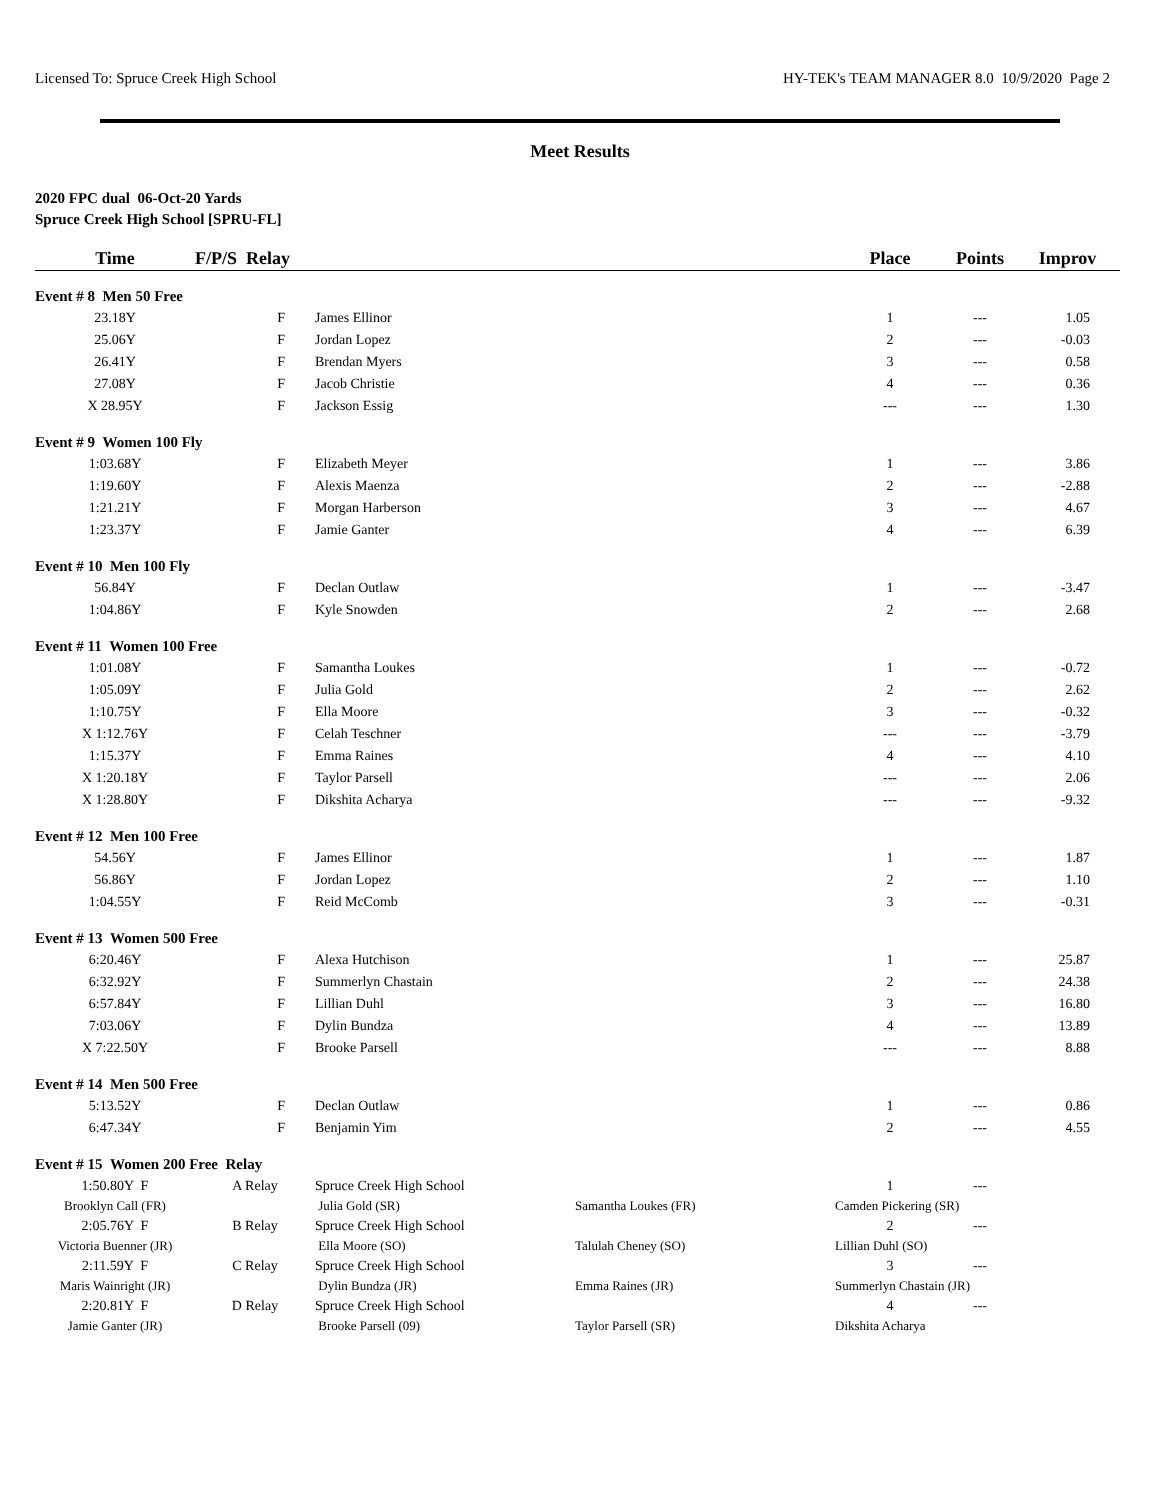Licensed To: Spruce Creek High School HY-TEK's TEAM MANAGER 8.0 10/9/2020 Page 2
Meet Results
2020 FPC dual 06-Oct-20 Yards
Spruce Creek High School [SPRU-FL]
| Time | F/P/S Relay | | | Place | Points | Improv |
| --- | --- | --- | --- | --- | --- | --- |
| Event # 8 Men 50 Free | | | | | | |
| 23.18Y | F | James Ellinor | | 1 | --- | 1.05 |
| 25.06Y | F | Jordan Lopez | | 2 | --- | -0.03 |
| 26.41Y | F | Brendan Myers | | 3 | --- | 0.58 |
| 27.08Y | F | Jacob Christie | | 4 | --- | 0.36 |
| X 28.95Y | F | Jackson Essig | | --- | --- | 1.30 |
| Event # 9 Women 100 Fly | | | | | | |
| 1:03.68Y | F | Elizabeth Meyer | | 1 | --- | 3.86 |
| 1:19.60Y | F | Alexis Maenza | | 2 | --- | -2.88 |
| 1:21.21Y | F | Morgan Harberson | | 3 | --- | 4.67 |
| 1:23.37Y | F | Jamie Ganter | | 4 | --- | 6.39 |
| Event # 10 Men 100 Fly | | | | | | |
| 56.84Y | F | Declan Outlaw | | 1 | --- | -3.47 |
| 1:04.86Y | F | Kyle Snowden | | 2 | --- | 2.68 |
| Event # 11 Women 100 Free | | | | | | |
| 1:01.08Y | F | Samantha Loukes | | 1 | --- | -0.72 |
| 1:05.09Y | F | Julia Gold | | 2 | --- | 2.62 |
| 1:10.75Y | F | Ella Moore | | 3 | --- | -0.32 |
| X 1:12.76Y | F | Celah Teschner | | --- | --- | -3.79 |
| 1:15.37Y | F | Emma Raines | | 4 | --- | 4.10 |
| X 1:20.18Y | F | Taylor Parsell | | --- | --- | 2.06 |
| X 1:28.80Y | F | Dikshita Acharya | | --- | --- | -9.32 |
| Event # 12 Men 100 Free | | | | | | |
| 54.56Y | F | James Ellinor | | 1 | --- | 1.87 |
| 56.86Y | F | Jordan Lopez | | 2 | --- | 1.10 |
| 1:04.55Y | F | Reid McComb | | 3 | --- | -0.31 |
| Event # 13 Women 500 Free | | | | | | |
| 6:20.46Y | F | Alexa Hutchison | | 1 | --- | 25.87 |
| 6:32.92Y | F | Summerlyn Chastain | | 2 | --- | 24.38 |
| 6:57.84Y | F | Lillian Duhl | | 3 | --- | 16.80 |
| 7:03.06Y | F | Dylin Bundza | | 4 | --- | 13.89 |
| X 7:22.50Y | F | Brooke Parsell | | --- | --- | 8.88 |
| Event # 14 Men 500 Free | | | | | | |
| 5:13.52Y | F | Declan Outlaw | | 1 | --- | 0.86 |
| 6:47.34Y | F | Benjamin Yim | | 2 | --- | 4.55 |
| Event # 15 Women 200 Free Relay | | | | | | |
| 1:50.80Y F | A Relay | Spruce Creek High School | | 1 | --- | |
| Brooklyn Call (FR) | | Julia Gold (SR) | Samantha Loukes (FR) | Camden Pickering (SR) | | |
| 2:05.76Y F | B Relay | Spruce Creek High School | | 2 | --- | |
| Victoria Buenner (JR) | | Ella Moore (SO) | Talulah Cheney (SO) | Lillian Duhl (SO) | | |
| 2:11.59Y F | C Relay | Spruce Creek High School | | 3 | --- | |
| Maris Wainright (JR) | | Dylin Bundza (JR) | Emma Raines (JR) | Summerlyn Chastain (JR) | | |
| 2:20.81Y F | D Relay | Spruce Creek High School | | 4 | --- | |
| Jamie Ganter (JR) | | Brooke Parsell (09) | Taylor Parsell (SR) | Dikshita Acharya | | |